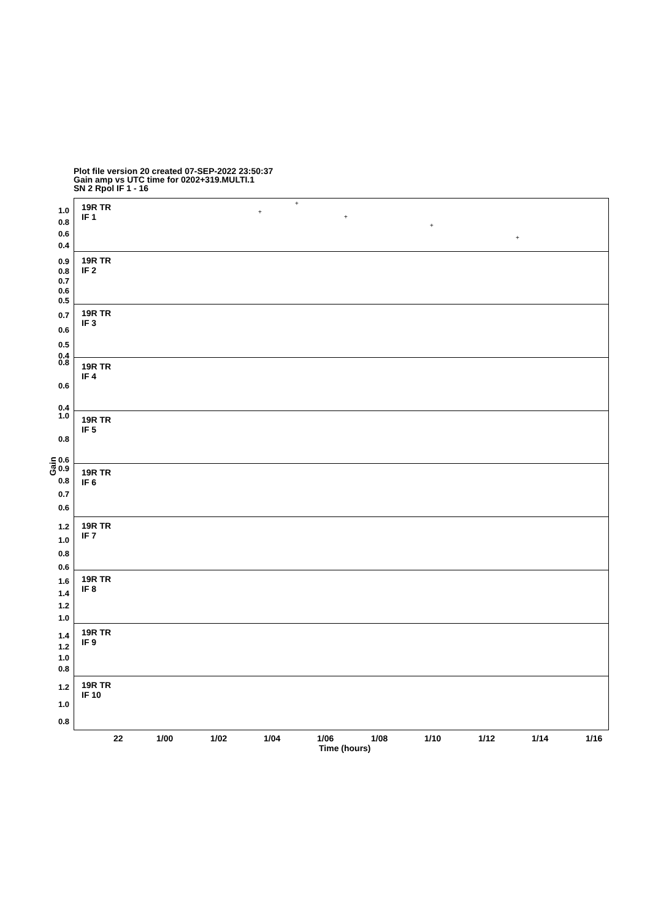Plot file version 20 created 07-SEP-2022 23:50:37
Gain amp vs UTC time for 0202+319.MULTI.1
SN 2 Rpol IF 1 - 16
Gain
19R TR
IF 1
1.0
0.8
0.6
0.4
+
+
+
+
+
19R TR
IF 2
0.9
0.8
0.7
0.6
0.5
19R TR
IF 3
0.7
0.6
0.5
0.4
19R TR
IF 4
0.8
0.6
0.4
19R TR
IF 5
1.0
0.8
0.6
19R TR
IF 6
0.9
0.8
0.7
0.6
19R TR
IF 7
1.2
1.0
0.8
0.6
19R TR
IF 8
1.6
1.4
1.2
1.0
19R TR
IF 9
1.4
1.2
1.0
0.8
19R TR
IF 10
1.2
1.0
0.8
22 1/00 1/02 1/04 1/06 1/08 1/10 1/12 1/14 1/16
Time (hours)